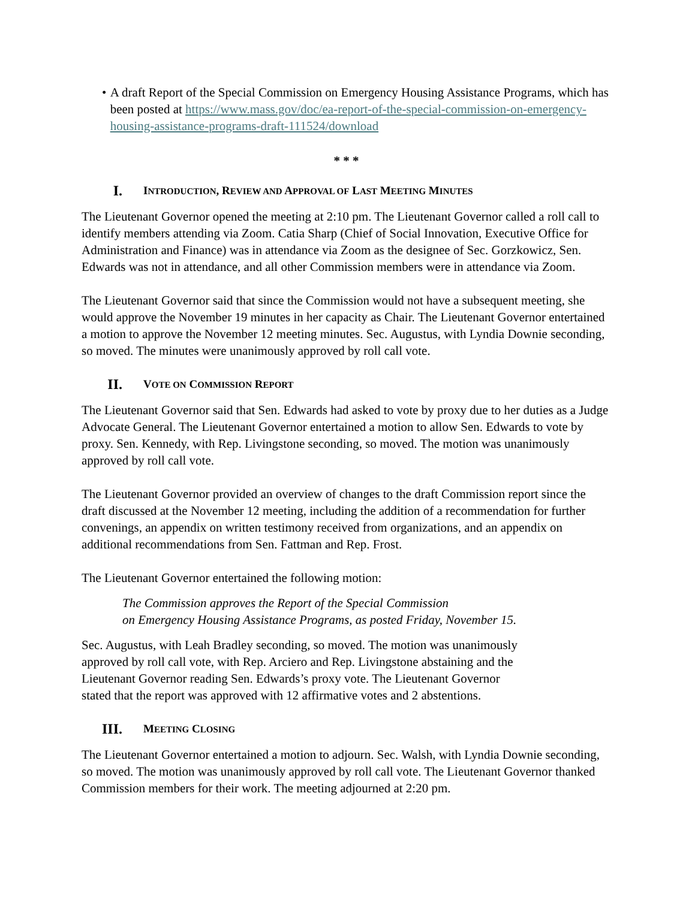• A draft Report of the Special Commission on Emergency Housing Assistance Programs, which has been posted at https://www.mass.gov/doc/ea-report-of-the-special-commission-on-emergency-housing-assistance-programs-draft-111524/download
* * *
I. INTRODUCTION, REVIEW AND APPROVAL OF LAST MEETING MINUTES
The Lieutenant Governor opened the meeting at 2:10 pm. The Lieutenant Governor called a roll call to identify members attending via Zoom. Catia Sharp (Chief of Social Innovation, Executive Office for Administration and Finance) was in attendance via Zoom as the designee of Sec. Gorzkowicz, Sen. Edwards was not in attendance, and all other Commission members were in attendance via Zoom.
The Lieutenant Governor said that since the Commission would not have a subsequent meeting, she would approve the November 19 minutes in her capacity as Chair. The Lieutenant Governor entertained a motion to approve the November 12 meeting minutes. Sec. Augustus, with Lyndia Downie seconding, so moved. The minutes were unanimously approved by roll call vote.
II. VOTE ON COMMISSION REPORT
The Lieutenant Governor said that Sen. Edwards had asked to vote by proxy due to her duties as a Judge Advocate General. The Lieutenant Governor entertained a motion to allow Sen. Edwards to vote by proxy. Sen. Kennedy, with Rep. Livingstone seconding, so moved. The motion was unanimously approved by roll call vote.
The Lieutenant Governor provided an overview of changes to the draft Commission report since the draft discussed at the November 12 meeting, including the addition of a recommendation for further convenings, an appendix on written testimony received from organizations, and an appendix on additional recommendations from Sen. Fattman and Rep. Frost.
The Lieutenant Governor entertained the following motion:
The Commission approves the Report of the Special Commission
on Emergency Housing Assistance Programs, as posted Friday, November 15.
Sec. Augustus, with Leah Bradley seconding, so moved. The motion was unanimously
approved by roll call vote, with Rep. Arciero and Rep. Livingstone abstaining and the
Lieutenant Governor reading Sen. Edwards’s proxy vote. The Lieutenant Governor
stated that the report was approved with 12 affirmative votes and 2 abstentions.
III. MEETING CLOSING
The Lieutenant Governor entertained a motion to adjourn. Sec. Walsh, with Lyndia Downie seconding, so moved. The motion was unanimously approved by roll call vote. The Lieutenant Governor thanked Commission members for their work. The meeting adjourned at 2:20 pm.